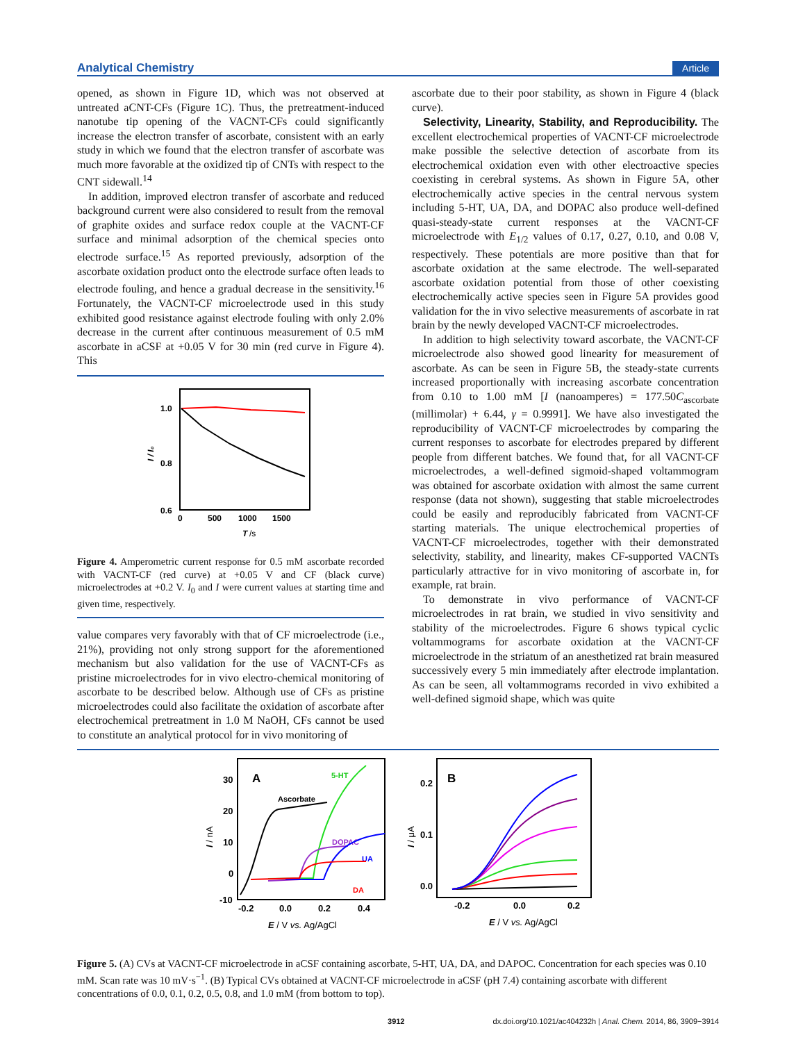Analytical Chemistry Article
opened, as shown in Figure 1D, which was not observed at untreated aCNT-CFs (Figure 1C). Thus, the pretreatment-induced nanotube tip opening of the VACNT-CFs could significantly increase the electron transfer of ascorbate, consistent with an early study in which we found that the electron transfer of ascorbate was much more favorable at the oxidized tip of CNTs with respect to the CNT sidewall.<sup>14</sup>
In addition, improved electron transfer of ascorbate and reduced background current were also considered to result from the removal of graphite oxides and surface redox couple at the VACNT-CF surface and minimal adsorption of the chemical species onto electrode surface.<sup>15</sup> As reported previously, adsorption of the ascorbate oxidation product onto the electrode surface often leads to electrode fouling, and hence a gradual decrease in the sensitivity.<sup>16</sup> Fortunately, the VACNT-CF microelectrode used in this study exhibited good resistance against electrode fouling with only 2.0% decrease in the current after continuous measurement of 0.5 mM ascorbate in aCSF at +0.05 V for 30 min (red curve in Figure 4). This
1.0
0.8
0.6
0
500
1000
1500
T
/s
I / I₀
Figure 4. Amperometric current response for 0.5 mM ascorbate recorded with VACNT-CF (red curve) at +0.05 V and CF (black curve) microelectrodes at +0.2 V. I<sub>0</sub> and I were current values at starting time and given time, respectively.
value compares very favorably with that of CF microelectrode (i.e., 21%), providing not only strong support for the aforementioned mechanism but also validation for the use of VACNT-CFs as pristine microelectrodes for in vivo electro-chemical monitoring of ascorbate to be described below. Although use of CFs as pristine microelectrodes could also facilitate the oxidation of ascorbate after electrochemical pretreatment in 1.0 M NaOH, CFs cannot be used to constitute an analytical protocol for in vivo monitoring of
ascorbate due to their poor stability, as shown in Figure 4 (black curve).
Selectivity, Linearity, Stability, and Reproducibility. The excellent electrochemical properties of VACNT-CF microelectrode make possible the selective detection of ascorbate from its electrochemical oxidation even with other electroactive species coexisting in cerebral systems. As shown in Figure 5A, other electrochemically active species in the central nervous system including 5-HT, UA, DA, and DOPAC also produce well-defined quasi-steady-state current responses at the VACNT-CF microelectrode with E<sub>1/2</sub> values of 0.17, 0.27, 0.10, and 0.08 V, respectively. These potentials are more positive than that for ascorbate oxidation at the same electrode. The well-separated ascorbate oxidation potential from those of other coexisting electrochemically active species seen in Figure 5A provides good validation for the in vivo selective measurements of ascorbate in rat brain by the newly developed VACNT-CF microelectrodes.
In addition to high selectivity toward ascorbate, the VACNT-CF microelectrode also showed good linearity for measurement of ascorbate. As can be seen in Figure 5B, the steady-state currents increased proportionally with increasing ascorbate concentration from 0.10 to 1.00 mM [I (nanoamperes) = 177.50C<sub>ascorbate</sub> (millimolar) + 6.44, γ = 0.9991]. We have also investigated the reproducibility of VACNT-CF microelectrodes by comparing the current responses to ascorbate for electrodes prepared by different people from different batches. We found that, for all VACNT-CF microelectrodes, a well-defined sigmoid-shaped voltammogram was obtained for ascorbate oxidation with almost the same current response (data not shown), suggesting that stable microelectrodes could be easily and reproducibly fabricated from VACNT-CF starting materials. The unique electrochemical properties of VACNT-CF microelectrodes, together with their demonstrated selectivity, stability, and linearity, makes CF-supported VACNTs particularly attractive for in vivo monitoring of ascorbate in, for example, rat brain.
To demonstrate in vivo performance of VACNT-CF microelectrodes in rat brain, we studied in vivo sensitivity and stability of the microelectrodes. Figure 6 shows typical cyclic voltammograms for ascorbate oxidation at the VACNT-CF microelectrode in the striatum of an anesthetized rat brain measured successively every 5 min immediately after electrode implantation. As can be seen, all voltammograms recorded in vivo exhibited a well-defined sigmoid shape, which was quite
30
20
10
0
-10
-0.2
0.0
0.2
0.4
E / V vs. Ag/AgCl
I / nA
A
Ascorbate
5-HT
DOPAC
UA
DA
0.2
0.1
0.0
-0.2
0.0
0.2
E / V vs. Ag/AgCl
I / μA
B
Figure 5. (A) CVs at VACNT-CF microelectrode in aCSF containing ascorbate, 5-HT, UA, DA, and DAPOC. Concentration for each species was 0.10 mM. Scan rate was 10 mV·s<sup>−1</sup>. (B) Typical CVs obtained at VACNT-CF microelectrode in aCSF (pH 7.4) containing ascorbate with different concentrations of 0.0, 0.1, 0.2, 0.5, 0.8, and 1.0 mM (from bottom to top).
3912 dx.doi.org/10.1021/ac404232h | Anal. Chem. 2014, 86, 3909−3914